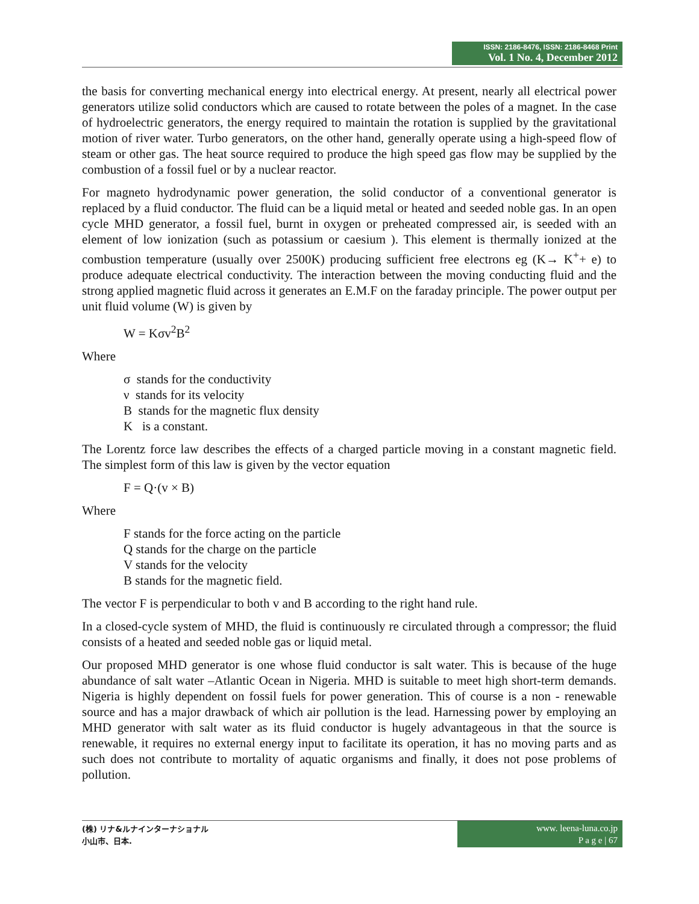ISSN: 2186-8476, ISSN: 2186-8468 Print
Vol. 1 No. 4, December 2012
the basis for converting mechanical energy into electrical energy. At present, nearly all electrical power generators utilize solid conductors which are caused to rotate between the poles of a magnet. In the case of hydroelectric generators, the energy required to maintain the rotation is supplied by the gravitational motion of river water. Turbo generators, on the other hand, generally operate using a high-speed flow of steam or other gas. The heat source required to produce the high speed gas flow may be supplied by the combustion of a fossil fuel or by a nuclear reactor.
For magneto hydrodynamic power generation, the solid conductor of a conventional generator is replaced by a fluid conductor. The fluid can be a liquid metal or heated and seeded noble gas. In an open cycle MHD generator, a fossil fuel, burnt in oxygen or preheated compressed air, is seeded with an element of low ionization (such as potassium or caesium ). This element is thermally ionized at the combustion temperature (usually over 2500K) producing sufficient free electrons eg (K→ K<sup>+</sup>+ e) to produce adequate electrical conductivity. The interaction between the moving conducting fluid and the strong applied magnetic fluid across it generates an E.M.F on the faraday principle. The power output per unit fluid volume (W) is given by
W = Kσv<sup>2</sup>B<sup>2</sup>
Where
σ stands for the conductivity
ν stands for its velocity
B stands for the magnetic flux density
K is a constant.
The Lorentz force law describes the effects of a charged particle moving in a constant magnetic field. The simplest form of this law is given by the vector equation
F = Q·(v × B)
Where
F stands for the force acting on the particle
Q stands for the charge on the particle
V stands for the velocity
B stands for the magnetic field.
The vector F is perpendicular to both v and B according to the right hand rule.
In a closed-cycle system of MHD, the fluid is continuously re circulated through a compressor; the fluid consists of a heated and seeded noble gas or liquid metal.
Our proposed MHD generator is one whose fluid conductor is salt water. This is because of the huge abundance of salt water –Atlantic Ocean in Nigeria. MHD is suitable to meet high short-term demands. Nigeria is highly dependent on fossil fuels for power generation. This of course is a non - renewable source and has a major drawback of which air pollution is the lead. Harnessing power by employing an MHD generator with salt water as its fluid conductor is hugely advantageous in that the source is renewable, it requires no external energy input to facilitate its operation, it has no moving parts and as such does not contribute to mortality of aquatic organisms and finally, it does not pose problems of pollution.
(株) リナ&ルナインターナショナル
小山市、日本.
www. leena-luna.co.jp
P a g e | 67